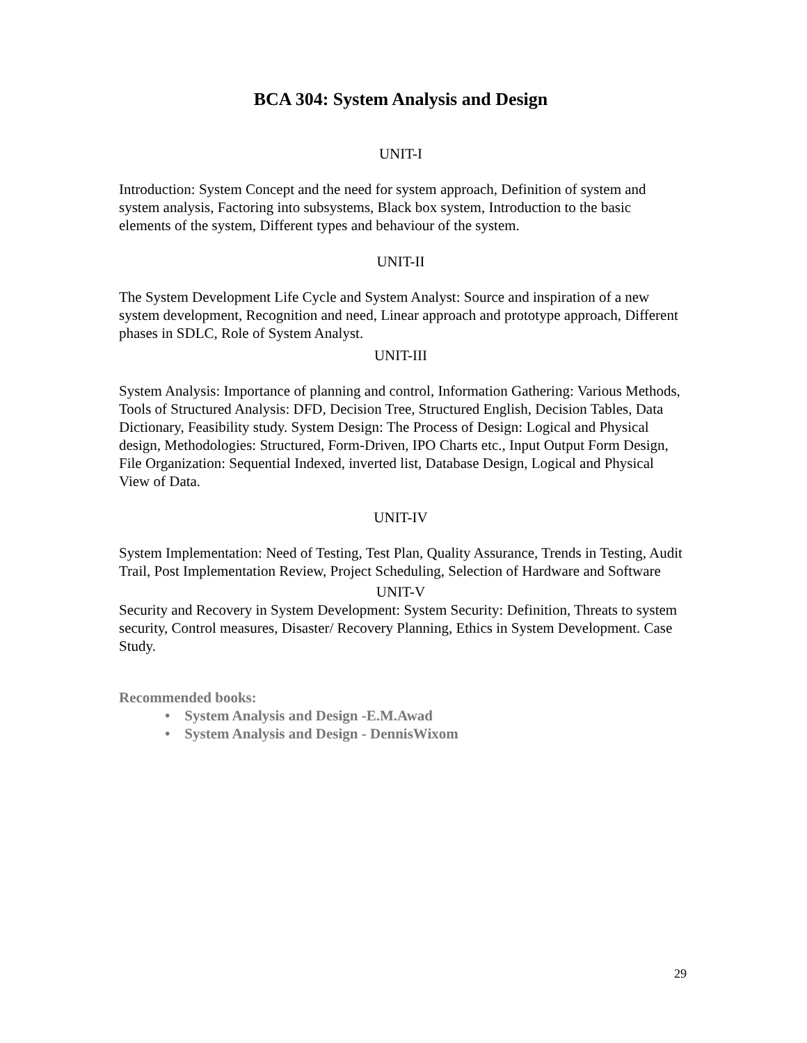BCA 304: System Analysis and Design
UNIT-I
Introduction: System Concept and the need for system approach, Definition of system and system analysis, Factoring into subsystems, Black box system, Introduction to the basic elements of the system, Different types and behaviour of the system.
UNIT-II
The System Development Life Cycle and System Analyst: Source and inspiration of a new system development, Recognition and need, Linear approach and prototype approach, Different phases in SDLC, Role of System Analyst.
UNIT-III
System Analysis: Importance of planning and control, Information Gathering: Various Methods, Tools of Structured Analysis: DFD, Decision Tree, Structured English, Decision Tables, Data Dictionary, Feasibility study. System Design: The Process of Design: Logical and Physical design, Methodologies: Structured, Form-Driven, IPO Charts etc., Input Output Form Design, File Organization: Sequential Indexed, inverted list, Database Design, Logical and Physical View of Data.
UNIT-IV
System Implementation: Need of Testing, Test Plan, Quality Assurance, Trends in Testing, Audit Trail, Post Implementation Review, Project Scheduling, Selection of Hardware and Software
UNIT-V
Security and Recovery in System Development: System Security: Definition, Threats to system security, Control measures, Disaster/ Recovery Planning, Ethics in System Development. Case Study.
Recommended books:
• System Analysis and Design -E.M.Awad
• System Analysis and Design - DennisWixom
29